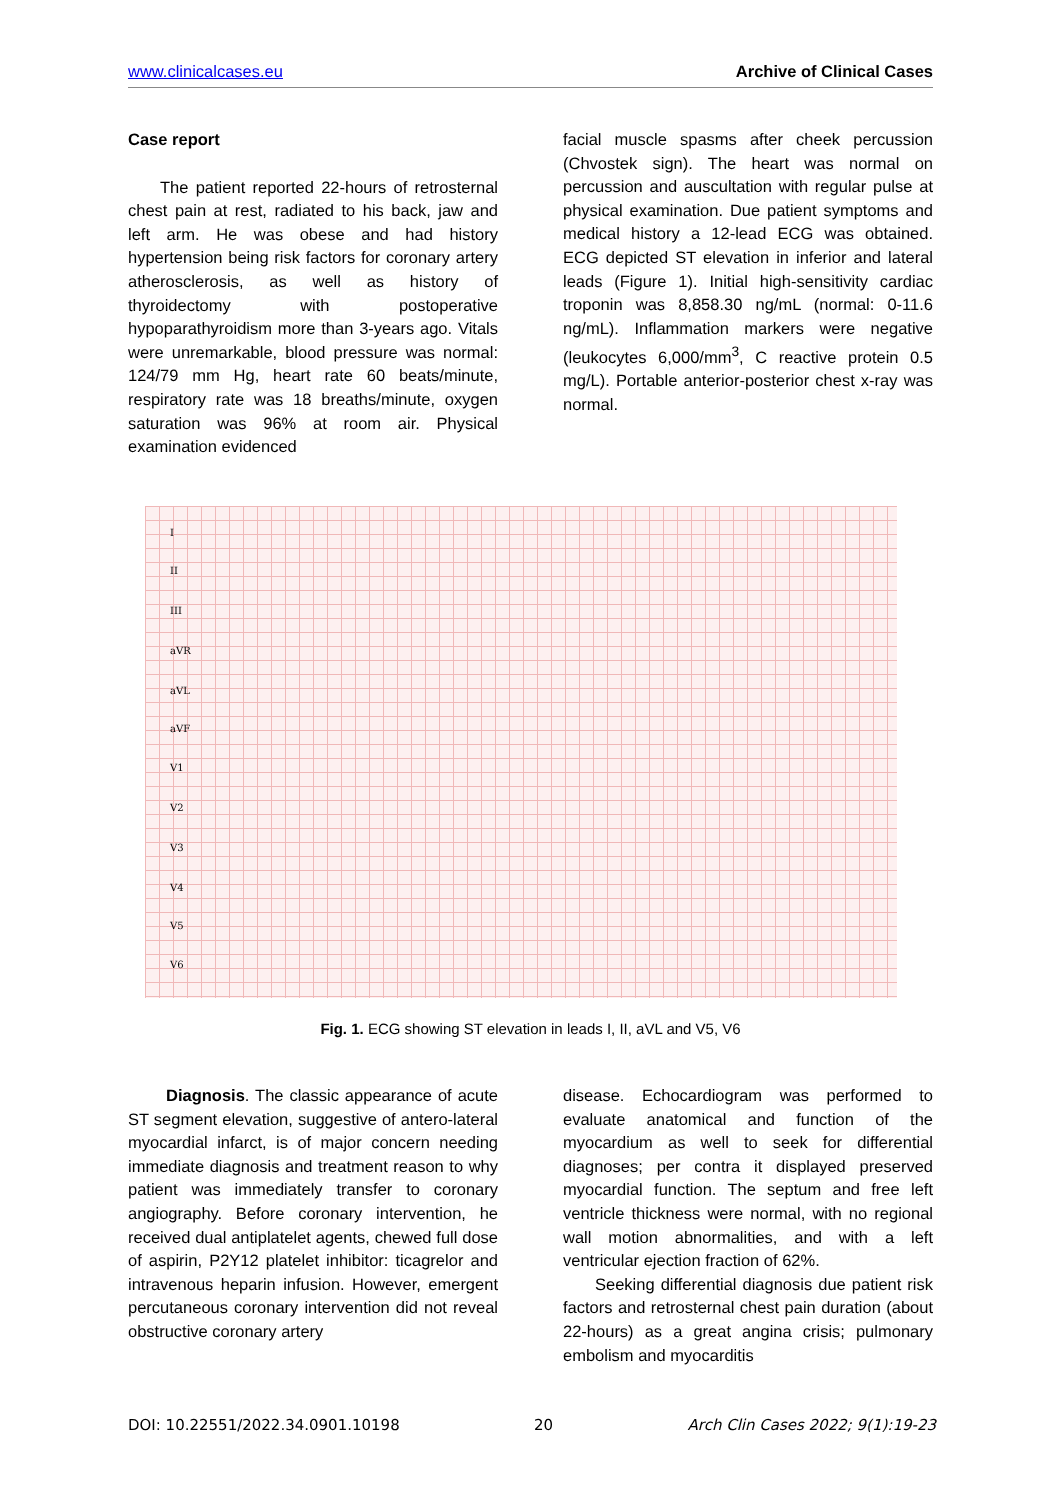www.clinicalcases.eu Archive of Clinical Cases
Case report
The patient reported 22-hours of retrosternal chest pain at rest, radiated to his back, jaw and left arm. He was obese and had history hypertension being risk factors for coronary artery atherosclerosis, as well as history of thyroidectomy with postoperative hypoparathyroidism more than 3-years ago. Vitals were unremarkable, blood pressure was normal: 124/79 mm Hg, heart rate 60 beats/minute, respiratory rate was 18 breaths/minute, oxygen saturation was 96% at room air. Physical examination evidenced
facial muscle spasms after cheek percussion (Chvostek sign). The heart was normal on percussion and auscultation with regular pulse at physical examination. Due patient symptoms and medical history a 12-lead ECG was obtained. ECG depicted ST elevation in inferior and lateral leads (Figure 1). Initial high-sensitivity cardiac troponin was 8,858.30 ng/mL (normal: 0-11.6 ng/mL). Inflammation markers were negative (leukocytes 6,000/mm<sup>3</sup>, C reactive protein 0.5 mg/L). Portable anterior-posterior chest x-ray was normal.
I
II
III
aVR
aVL
aVF
V1
V2
V3
V4
V5
V6
Fig. 1. ECG showing ST elevation in leads I, II, aVL and V5, V6
Diagnosis. The classic appearance of acute ST segment elevation, suggestive of antero-lateral myocardial infarct, is of major concern needing immediate diagnosis and treatment reason to why patient was immediately transfer to coronary angiography. Before coronary intervention, he received dual antiplatelet agents, chewed full dose of aspirin, P2Y12 platelet inhibitor: ticagrelor and intravenous heparin infusion. However, emergent percutaneous coronary intervention did not reveal obstructive coronary artery
disease. Echocardiogram was performed to evaluate anatomical and function of the myocardium as well to seek for differential diagnoses; per contra it displayed preserved myocardial function. The septum and free left ventricle thickness were normal, with no regional wall motion abnormalities, and with a left ventricular ejection fraction of 62%.
Seeking differential diagnosis due patient risk factors and retrosternal chest pain duration (about 22-hours) as a great angina crisis; pulmonary embolism and myocarditis
DOI: 10.22551/2022.34.0901.10198 20 Arch Clin Cases 2022; 9(1):19-23